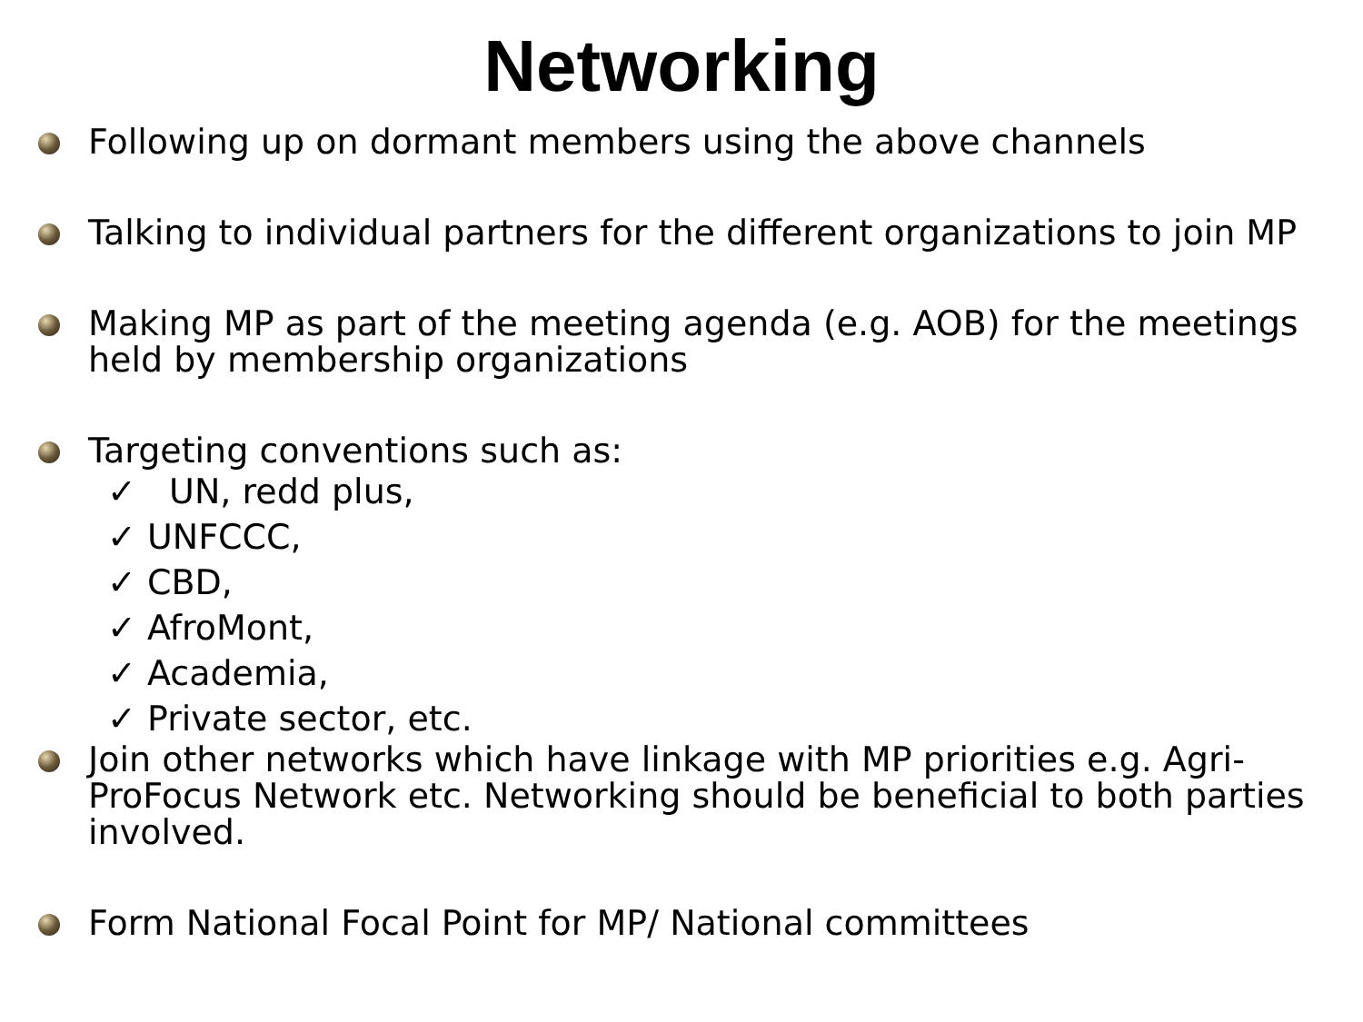Networking
Following up on dormant members using the above channels
Talking to individual partners for the different organizations to join MP
Making MP as part of the meeting agenda (e.g. AOB) for the meetings held by membership organizations
Targeting conventions such as:
✓ UN, redd plus,
✓ UNFCCC,
✓ CBD,
✓ AfroMont,
✓ Academia,
✓ Private sector, etc.
Join other networks which have linkage with MP priorities e.g. Agri-ProFocus Network etc. Networking should be beneficial to both parties involved.
Form National Focal Point for MP/ National committees